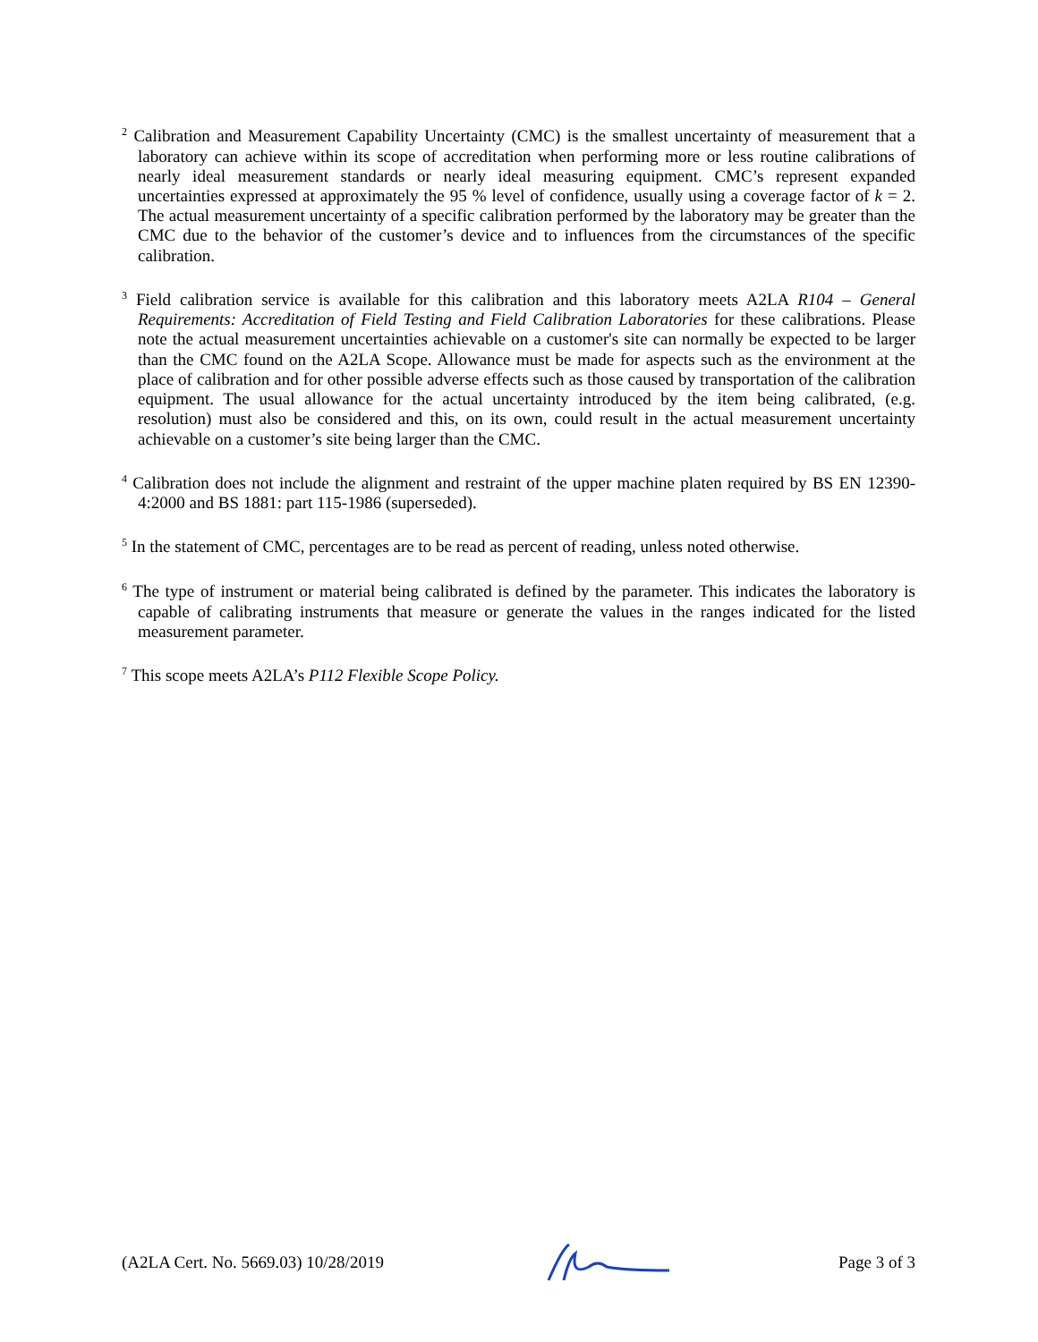<sup>2</sup> Calibration and Measurement Capability Uncertainty (CMC) is the smallest uncertainty of measurement that a laboratory can achieve within its scope of accreditation when performing more or less routine calibrations of nearly ideal measurement standards or nearly ideal measuring equipment. CMC’s represent expanded uncertainties expressed at approximately the 95 % level of confidence, usually using a coverage factor of k = 2. The actual measurement uncertainty of a specific calibration performed by the laboratory may be greater than the CMC due to the behavior of the customer’s device and to influences from the circumstances of the specific calibration.
<sup>3</sup> Field calibration service is available for this calibration and this laboratory meets A2LA R104 – General Requirements: Accreditation of Field Testing and Field Calibration Laboratories for these calibrations. Please note the actual measurement uncertainties achievable on a customer's site can normally be expected to be larger than the CMC found on the A2LA Scope. Allowance must be made for aspects such as the environment at the place of calibration and for other possible adverse effects such as those caused by transportation of the calibration equipment. The usual allowance for the actual uncertainty introduced by the item being calibrated, (e.g. resolution) must also be considered and this, on its own, could result in the actual measurement uncertainty achievable on a customer’s site being larger than the CMC.
<sup>4</sup> Calibration does not include the alignment and restraint of the upper machine platen required by BS EN 12390-4:2000 and BS 1881: part 115-1986 (superseded).
<sup>5</sup> In the statement of CMC, percentages are to be read as percent of reading, unless noted otherwise.
<sup>6</sup> The type of instrument or material being calibrated is defined by the parameter. This indicates the laboratory is capable of calibrating instruments that measure or generate the values in the ranges indicated for the listed measurement parameter.
<sup>7</sup> This scope meets A2LA’s P112 Flexible Scope Policy.
(A2LA Cert. No. 5669.03) 10/28/2019 Page 3 of 3